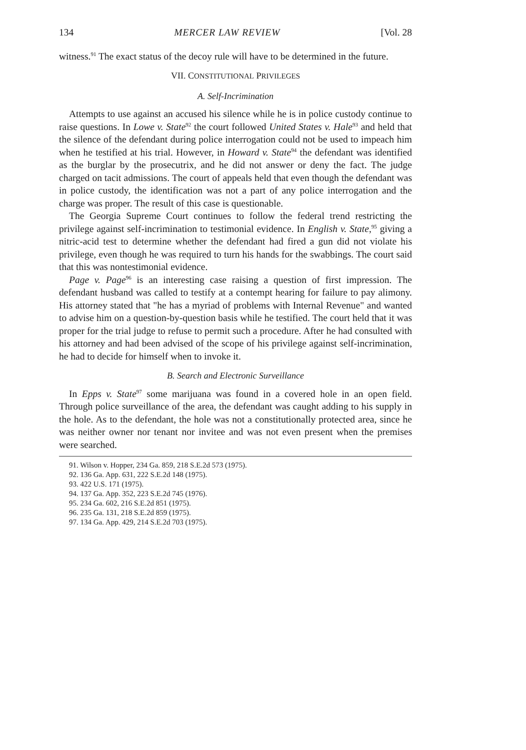134 MERCER LAW REVIEW [Vol. 28
witness.<sup>91</sup> The exact status of the decoy rule will have to be determined in the future.
VII. CONSTITUTIONAL PRIVILEGES
A. Self-Incrimination
Attempts to use against an accused his silence while he is in police custody continue to raise questions. In Lowe v. State<sup>92</sup> the court followed United States v. Hale<sup>93</sup> and held that the silence of the defendant during police interrogation could not be used to impeach him when he testified at his trial. However, in Howard v. State<sup>94</sup> the defendant was identified as the burglar by the prosecutrix, and he did not answer or deny the fact. The judge charged on tacit admissions. The court of appeals held that even though the defendant was in police custody, the identification was not a part of any police interrogation and the charge was proper. The result of this case is questionable.
The Georgia Supreme Court continues to follow the federal trend restricting the privilege against self-incrimination to testimonial evidence. In English v. State,<sup>95</sup> giving a nitric-acid test to determine whether the defendant had fired a gun did not violate his privilege, even though he was required to turn his hands for the swabbings. The court said that this was nontestimonial evidence.
Page v. Page<sup>96</sup> is an interesting case raising a question of first impression. The defendant husband was called to testify at a contempt hearing for failure to pay alimony. His attorney stated that "he has a myriad of problems with Internal Revenue" and wanted to advise him on a question-by-question basis while he testified. The court held that it was proper for the trial judge to refuse to permit such a procedure. After he had consulted with his attorney and had been advised of the scope of his privilege against self-incrimination, he had to decide for himself when to invoke it.
B. Search and Electronic Surveillance
In Epps v. State<sup>97</sup> some marijuana was found in a covered hole in an open field. Through police surveillance of the area, the defendant was caught adding to his supply in the hole. As to the defendant, the hole was not a constitutionally protected area, since he was neither owner nor tenant nor invitee and was not even present when the premises were searched.
91. Wilson v. Hopper, 234 Ga. 859, 218 S.E.2d 573 (1975).
92. 136 Ga. App. 631, 222 S.E.2d 148 (1975).
93. 422 U.S. 171 (1975).
94. 137 Ga. App. 352, 223 S.E.2d 745 (1976).
95. 234 Ga. 602, 216 S.E.2d 851 (1975).
96. 235 Ga. 131, 218 S.E.2d 859 (1975).
97. 134 Ga. App. 429, 214 S.E.2d 703 (1975).